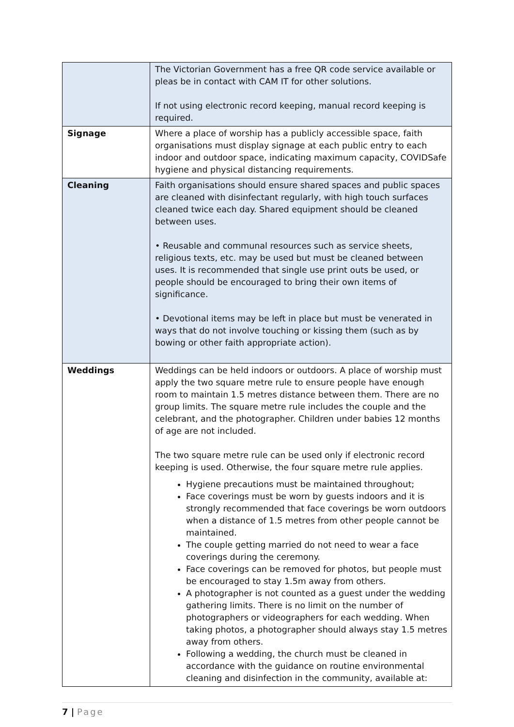| | The Victorian Government has a free QR code service available or pleas be in contact with CAM IT for other solutions. If not using electronic record keeping, manual record keeping is required. |
| Signage | Where a place of worship has a publicly accessible space, faith organisations must display signage at each public entry to each indoor and outdoor space, indicating maximum capacity, COVIDSafe hygiene and physical distancing requirements. |
| Cleaning | Faith organisations should ensure shared spaces and public spaces are cleaned with disinfectant regularly, with high touch surfaces cleaned twice each day. Shared equipment should be cleaned between uses. • Reusable and communal resources such as service sheets, religious texts, etc. may be used but must be cleaned between uses. It is recommended that single use print outs be used, or people should be encouraged to bring their own items of significance. • Devotional items may be left in place but must be venerated in ways that do not involve touching or kissing them (such as by bowing or other faith appropriate action). |
| Weddings | Weddings can be held indoors or outdoors. A place of worship must apply the two square metre rule to ensure people have enough room to maintain 1.5 metres distance between them. There are no group limits. The square metre rule includes the couple and the celebrant, and the photographer. Children under babies 12 months of age are not included. The two square metre rule can be used only if electronic record keeping is used. Otherwise, the four square metre rule applies. Hygiene precautions must be maintained throughout; Face coverings must be worn by guests indoors and it is strongly recommended that face coverings be worn outdoors when a distance of 1.5 metres from other people cannot be maintained. The couple getting married do not need to wear a face coverings during the ceremony. Face coverings can be removed for photos, but people must be encouraged to stay 1.5m away from others. A photographer is not counted as a guest under the wedding gathering limits. There is no limit on the number of photographers or videographers for each wedding. When taking photos, a photographer should always stay 1.5 metres away from others. Following a wedding, the church must be cleaned in accordance with the guidance on routine environmental cleaning and disinfection in the community, available at: |
7 | Page